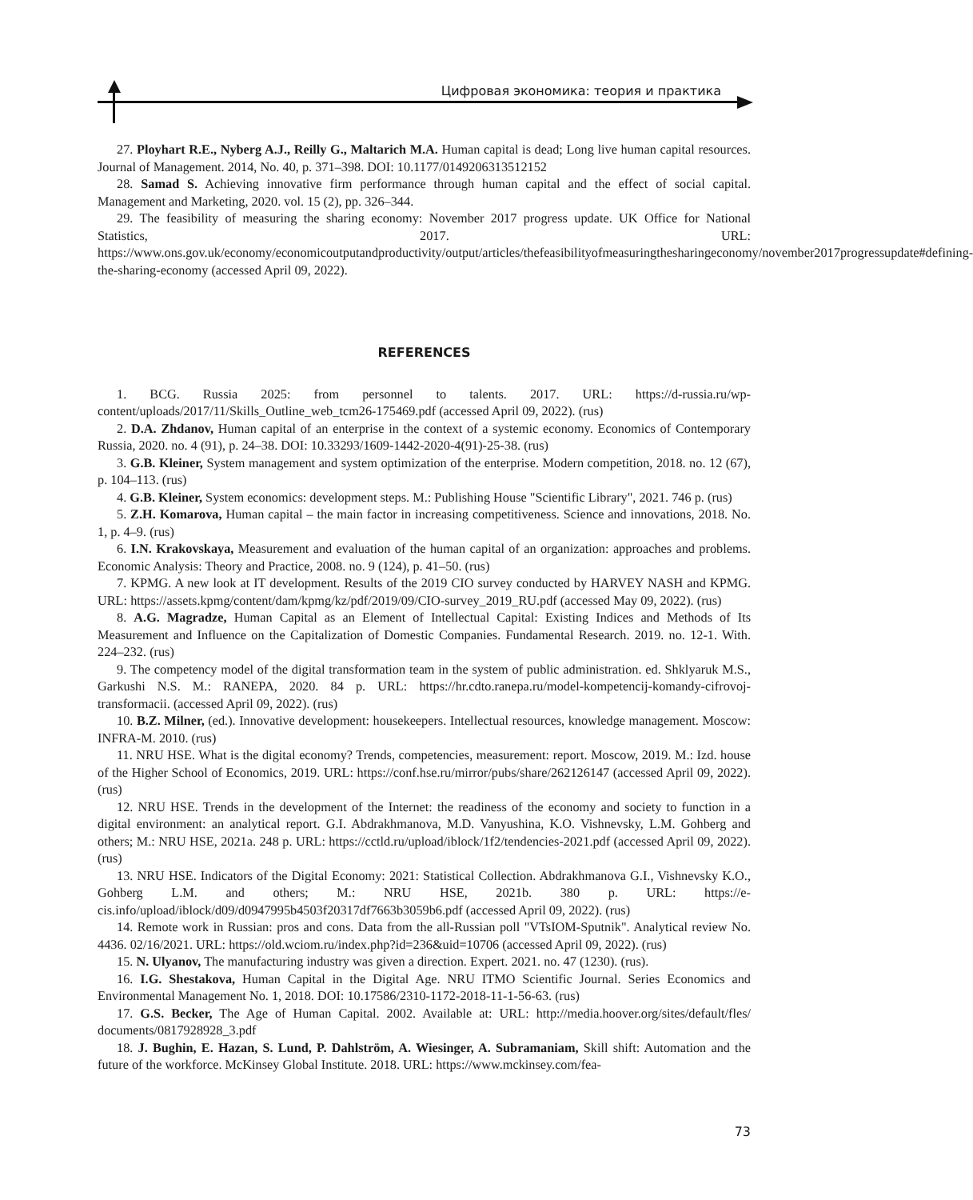Цифровая экономика: теория и практика
27. Ployhart R.E., Nyberg A.J., Reilly G., Maltarich M.A. Human capital is dead; Long live human capital resources. Journal of Management. 2014, No. 40, p. 371–398. DOI: 10.1177/0149206313512152
28. Samad S. Achieving innovative firm performance through human capital and the effect of social capital. Management and Marketing, 2020. vol. 15 (2), pp. 326–344.
29. The feasibility of measuring the sharing economy: November 2017 progress update. UK Office for National Statistics, 2017. URL: https://www.ons.gov.uk/economy/economicoutputandproductivity/output/articles/thefeasibilityofmeasuringthesharingeconomy/november2017progressupdate#defining-the-sharing-economy (accessed April 09, 2022).
REFERENCES
1. BCG. Russia 2025: from personnel to talents. 2017. URL: https://d-russia.ru/wp-content/uploads/2017/11/Skills_Outline_web_tcm26-175469.pdf (accessed April 09, 2022). (rus)
2. D.A. Zhdanov, Human capital of an enterprise in the context of a systemic economy. Economics of Contemporary Russia, 2020. no. 4 (91), p. 24–38. DOI: 10.33293/1609-1442-2020-4(91)-25-38. (rus)
3. G.B. Kleiner, System management and system optimization of the enterprise. Modern competition, 2018. no. 12 (67), p. 104–113. (rus)
4. G.B. Kleiner, System economics: development steps. M.: Publishing House "Scientific Library", 2021. 746 p. (rus)
5. Z.H. Komarova, Human capital – the main factor in increasing competitiveness. Science and innovations, 2018. No. 1, p. 4–9. (rus)
6. I.N. Krakovskaya, Measurement and evaluation of the human capital of an organization: approaches and problems. Economic Analysis: Theory and Practice, 2008. no. 9 (124), p. 41–50. (rus)
7. KPMG. A new look at IT development. Results of the 2019 CIO survey conducted by HARVEY NASH and KPMG. URL: https://assets.kpmg/content/dam/kpmg/kz/pdf/2019/09/CIO-survey_2019_RU.pdf (accessed May 09, 2022). (rus)
8. A.G. Magradze, Human Capital as an Element of Intellectual Capital: Existing Indices and Methods of Its Measurement and Influence on the Capitalization of Domestic Companies. Fundamental Research. 2019. no. 12-1. With. 224–232. (rus)
9. The competency model of the digital transformation team in the system of public administration. ed. Shklyaruk M.S., Garkushi N.S. M.: RANEPA, 2020. 84 p. URL: https://hr.cdto.ranepa.ru/model-kompetencij-komandy-cifrovoj-transformacii. (accessed April 09, 2022). (rus)
10. B.Z. Milner, (ed.). Innovative development: housekeepers. Intellectual resources, knowledge management. Moscow: INFRA-M. 2010. (rus)
11. NRU HSE. What is the digital economy? Trends, competencies, measurement: report. Moscow, 2019. M.: Izd. house of the Higher School of Economics, 2019. URL: https://conf.hse.ru/mirror/pubs/share/262126147 (accessed April 09, 2022). (rus)
12. NRU HSE. Trends in the development of the Internet: the readiness of the economy and society to function in a digital environment: an analytical report. G.I. Abdrakhmanova, M.D. Vanyushina, K.O. Vishnevsky, L.M. Gohberg and others; M.: NRU HSE, 2021a. 248 p. URL: https://cctld.ru/upload/iblock/1f2/tendencies-2021.pdf (accessed April 09, 2022). (rus)
13. NRU HSE. Indicators of the Digital Economy: 2021: Statistical Collection. Abdrakhmanova G.I., Vishnevsky K.O., Gohberg L.M. and others; M.: NRU HSE, 2021b. 380 p. URL: https://e-cis.info/upload/iblock/d09/d0947995b4503f20317df7663b3059b6.pdf (accessed April 09, 2022). (rus)
14. Remote work in Russian: pros and cons. Data from the all-Russian poll "VTsIOM-Sputnik". Analytical review No. 4436. 02/16/2021. URL: https://old.wciom.ru/index.php?id=236&uid=10706 (accessed April 09, 2022). (rus)
15. N. Ulyanov, The manufacturing industry was given a direction. Expert. 2021. no. 47 (1230). (rus).
16. I.G. Shestakova, Human Capital in the Digital Age. NRU ITMO Scientific Journal. Series Economics and Environmental Management No. 1, 2018. DOI: 10.17586/2310-1172-2018-11-1-56-63. (rus)
17. G.S. Becker, The Age of Human Capital. 2002. Available at: URL: http://media.hoover.org/sites/default/fles/ documents/0817928928_3.pdf
18. J. Bughin, E. Hazan, S. Lund, P. Dahlström, A. Wiesinger, A. Subramaniam, Skill shift: Automation and the future of the workforce. McKinsey Global Institute. 2018. URL: https://www.mckinsey.com/fea-
73